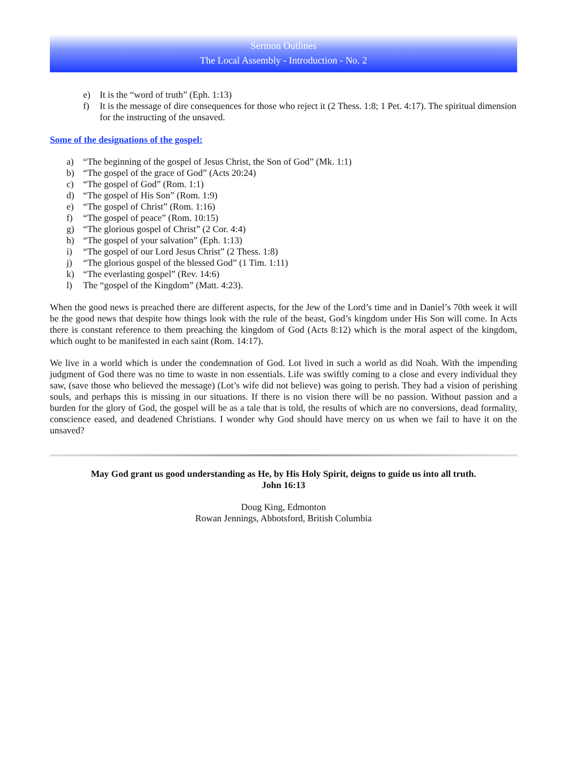Sermon Outlines
The Local Assembly - Introduction - No. 2
e) It is the “word of truth” (Eph. 1:13)
f) It is the message of dire consequences for those who reject it (2 Thess. 1:8; 1 Pet. 4:17). The spiritual dimension for the instructing of the unsaved.
Some of the designations of the gospel:
a) “The beginning of the gospel of Jesus Christ, the Son of God” (Mk. 1:1)
b) “The gospel of the grace of God” (Acts 20:24)
c) “The gospel of God” (Rom. 1:1)
d) “The gospel of His Son” (Rom. 1:9)
e) “The gospel of Christ” (Rom. 1:16)
f) “The gospel of peace” (Rom. 10:15)
g) “The glorious gospel of Christ” (2 Cor. 4:4)
h) “The gospel of your salvation” (Eph. 1:13)
i) “The gospel of our Lord Jesus Christ” (2 Thess. 1:8)
j) “The glorious gospel of the blessed God” (1 Tim. 1:11)
k) “The everlasting gospel” (Rev. 14:6)
l) The “gospel of the Kingdom” (Matt. 4:23).
When the good news is preached there are different aspects, for the Jew of the Lord’s time and in Daniel’s 70th week it will be the good news that despite how things look with the rule of the beast, God’s kingdom under His Son will come. In Acts there is constant reference to them preaching the kingdom of God (Acts 8:12) which is the moral aspect of the kingdom, which ought to be manifested in each saint (Rom. 14:17).
We live in a world which is under the condemnation of God. Lot lived in such a world as did Noah. With the impending judgment of God there was no time to waste in non essentials. Life was swiftly coming to a close and every individual they saw, (save those who believed the message) (Lot’s wife did not believe) was going to perish. They had a vision of perishing souls, and perhaps this is missing in our situations. If there is no vision there will be no passion. Without passion and a burden for the glory of God, the gospel will be as a tale that is told, the results of which are no conversions, dead formality, conscience eased, and deadened Christians. I wonder why God should have mercy on us when we fail to have it on the unsaved?
May God grant us good understanding as He, by His Holy Spirit, deigns to guide us into all truth.
John 16:13
Doug King, Edmonton
Rowan Jennings, Abbotsford, British Columbia